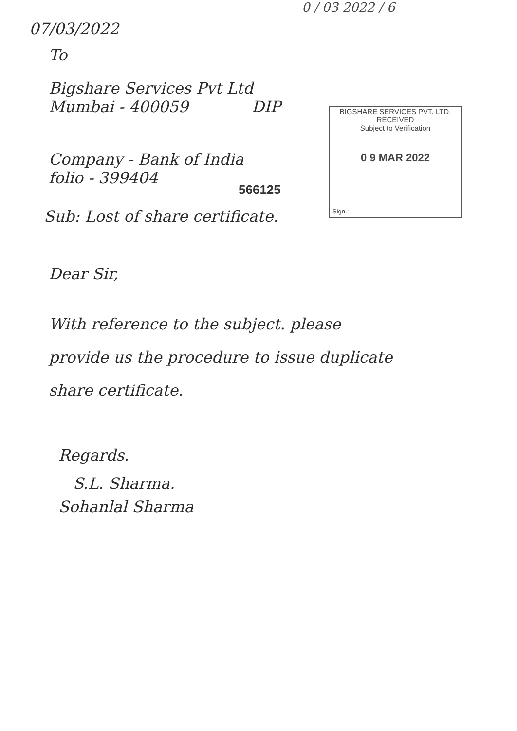0 / 03 2022 / 6
07/03/2022
To
Bigshare Services Pvt Ltd
Mumbai - 400059 DIP
BIGSHARE SERVICES PVT. LTD.
RECEIVED
Subject to Verification
0 9 MAR 2022
Sign.:
Company - Bank of India
folio - 399404
566125
Sub: Lost of share certificate.
Dear Sir,
With reference to the subject. please
provide us the procedure to issue duplicate
share certificate.
Regards.
S.L. Sharma.
Sohanlal Sharma